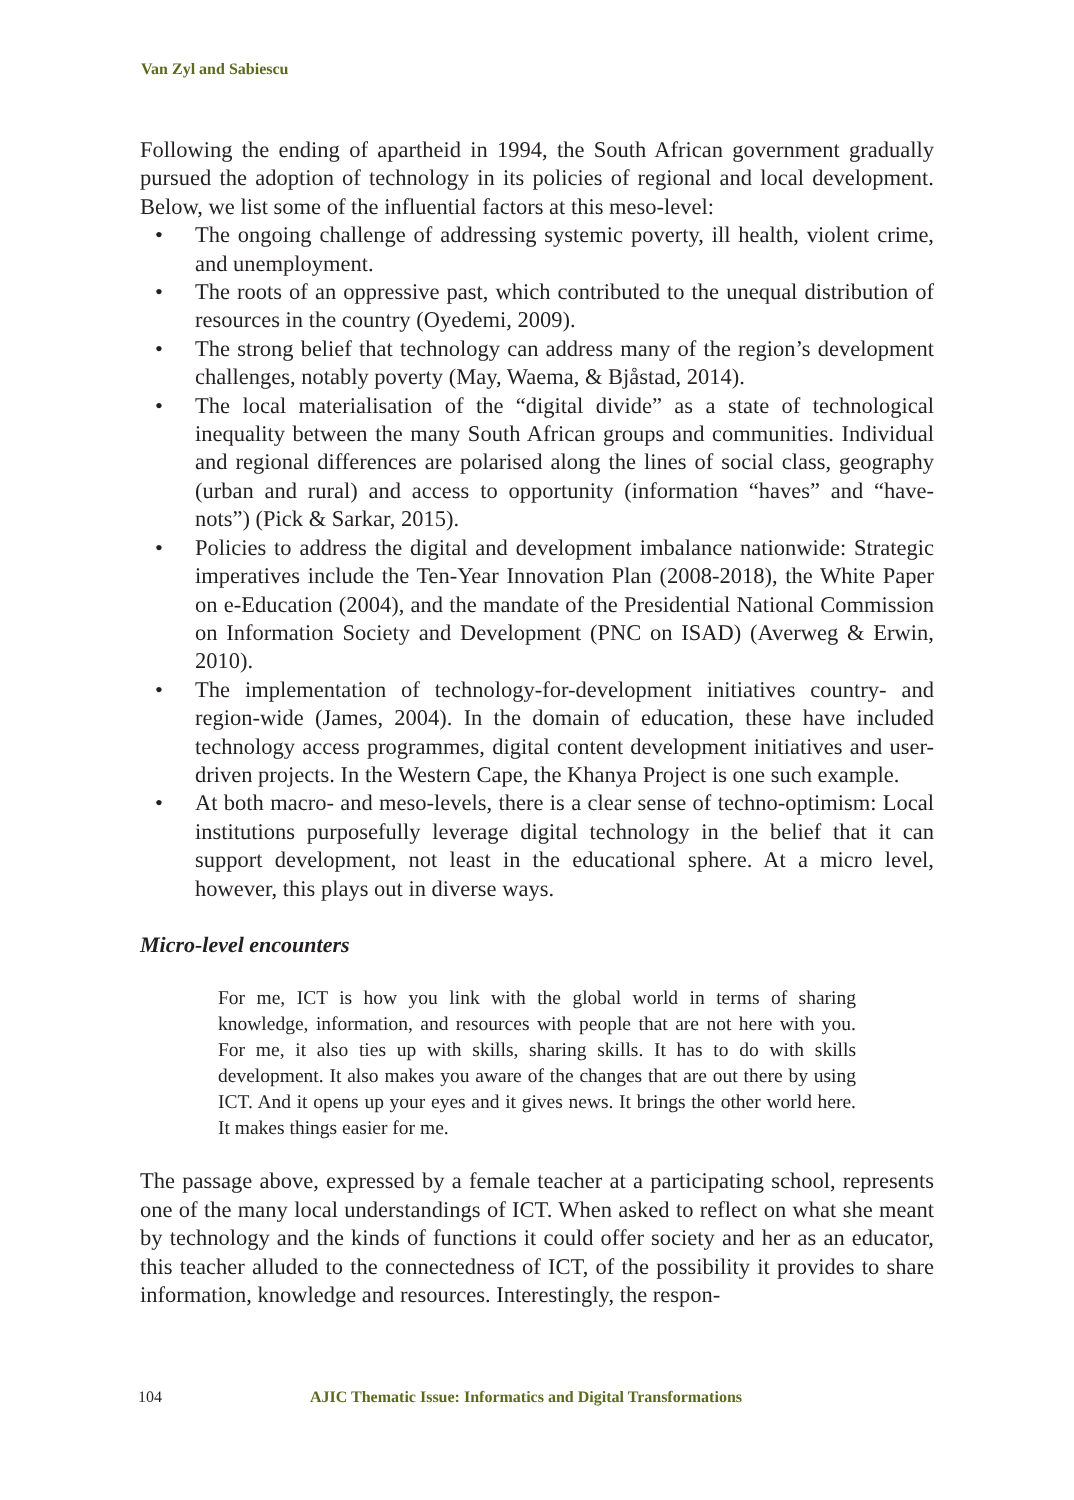Van Zyl and Sabiescu
Following the ending of apartheid in 1994, the South African government gradually pursued the adoption of technology in its policies of regional and local development. Below, we list some of the influential factors at this meso-level:
• The ongoing challenge of addressing systemic poverty, ill health, violent crime, and unemployment.
• The roots of an oppressive past, which contributed to the unequal distribution of resources in the country (Oyedemi, 2009).
• The strong belief that technology can address many of the region’s development challenges, notably poverty (May, Waema, & Bjåstad, 2014).
• The local materialisation of the “digital divide” as a state of technological inequality between the many South African groups and communities. Individual and regional differences are polarised along the lines of social class, geography (urban and rural) and access to opportunity (information “haves” and “have-nots”) (Pick & Sarkar, 2015).
• Policies to address the digital and development imbalance nationwide: Strategic imperatives include the Ten-Year Innovation Plan (2008-2018), the White Paper on e-Education (2004), and the mandate of the Presidential National Commission on Information Society and Development (PNC on ISAD) (Averweg & Erwin, 2010).
• The implementation of technology-for-development initiatives country- and region-wide (James, 2004). In the domain of education, these have included technology access programmes, digital content development initiatives and user-driven projects. In the Western Cape, the Khanya Project is one such example.
• At both macro- and meso-levels, there is a clear sense of techno-optimism: Local institutions purposefully leverage digital technology in the belief that it can support development, not least in the educational sphere. At a micro level, however, this plays out in diverse ways.
Micro-level encounters
For me, ICT is how you link with the global world in terms of sharing knowledge, information, and resources with people that are not here with you. For me, it also ties up with skills, sharing skills. It has to do with skills development. It also makes you aware of the changes that are out there by using ICT. And it opens up your eyes and it gives news. It brings the other world here. It makes things easier for me.
The passage above, expressed by a female teacher at a participating school, represents one of the many local understandings of ICT. When asked to reflect on what she meant by technology and the kinds of functions it could offer society and her as an educator, this teacher alluded to the connectedness of ICT, of the possibility it provides to share information, knowledge and resources. Interestingly, the respon-
104 AJIC Thematic Issue: Informatics and Digital Transformations